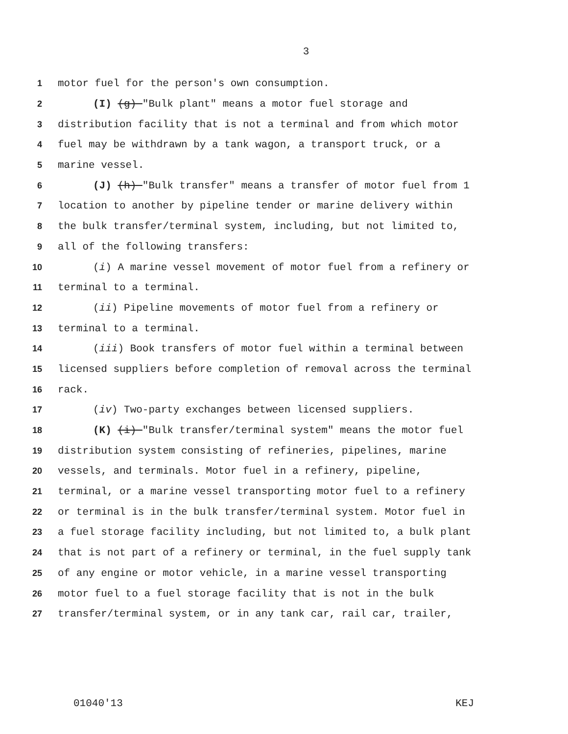3
1 motor fuel for the person's own consumption.
2 (I) (g) "Bulk plant" means a motor fuel storage and
3 distribution facility that is not a terminal and from which motor
4 fuel may be withdrawn by a tank wagon, a transport truck, or a
5 marine vessel.
6 (J) (h) "Bulk transfer" means a transfer of motor fuel from 1
7 location to another by pipeline tender or marine delivery within
8 the bulk transfer/terminal system, including, but not limited to,
9 all of the following transfers:
10 (i) A marine vessel movement of motor fuel from a refinery or
11 terminal to a terminal.
12 (ii) Pipeline movements of motor fuel from a refinery or
13 terminal to a terminal.
14 (iii) Book transfers of motor fuel within a terminal between
15 licensed suppliers before completion of removal across the terminal
16 rack.
17 (iv) Two-party exchanges between licensed suppliers.
18 (K) (i) "Bulk transfer/terminal system" means the motor fuel
19 distribution system consisting of refineries, pipelines, marine
20 vessels, and terminals. Motor fuel in a refinery, pipeline,
21 terminal, or a marine vessel transporting motor fuel to a refinery
22 or terminal is in the bulk transfer/terminal system. Motor fuel in
23 a fuel storage facility including, but not limited to, a bulk plant
24 that is not part of a refinery or terminal, in the fuel supply tank
25 of any engine or motor vehicle, in a marine vessel transporting
26 motor fuel to a fuel storage facility that is not in the bulk
27 transfer/terminal system, or in any tank car, rail car, trailer,
01040'13 KEJ